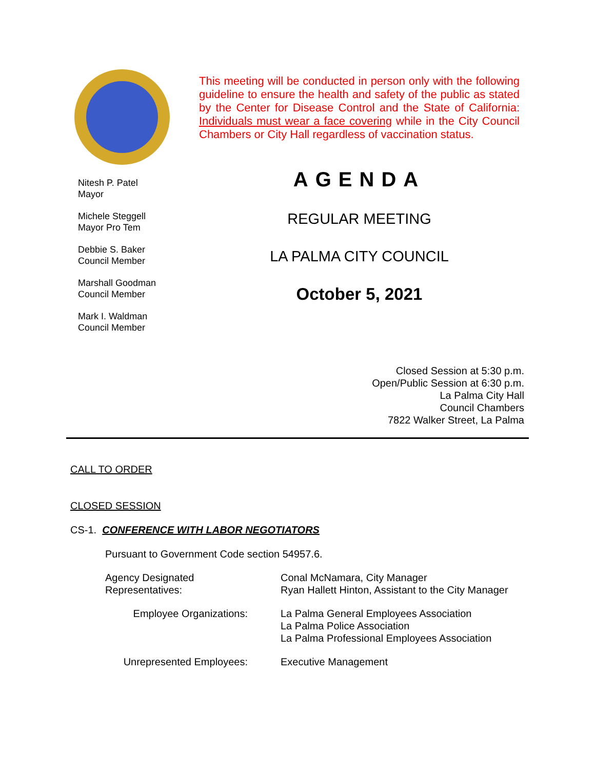Nitesh P. Patel
Mayor
Michele Steggell
Mayor Pro Tem
Debbie S. Baker
Council Member
Marshall Goodman
Council Member
Mark I. Waldman
Council Member
This meeting will be conducted in person only with the following guideline to ensure the health and safety of the public as stated by the Center for Disease Control and the State of California: Individuals must wear a face covering while in the City Council Chambers or City Hall regardless of vaccination status.
AGENDA
REGULAR MEETING
LA PALMA CITY COUNCIL
October 5, 2021
Closed Session at 5:30 p.m.
Open/Public Session at 6:30 p.m.
La Palma City Hall
Council Chambers
7822 Walker Street, La Palma
CALL TO ORDER
CLOSED SESSION
CS-1. CONFERENCE WITH LABOR NEGOTIATORS
Pursuant to Government Code section 54957.6.
Agency Designated Representatives: Conal McNamara, City Manager
Ryan Hallett Hinton, Assistant to the City Manager
Employee Organizations: La Palma General Employees Association
La Palma Police Association
La Palma Professional Employees Association
Unrepresented Employees: Executive Management